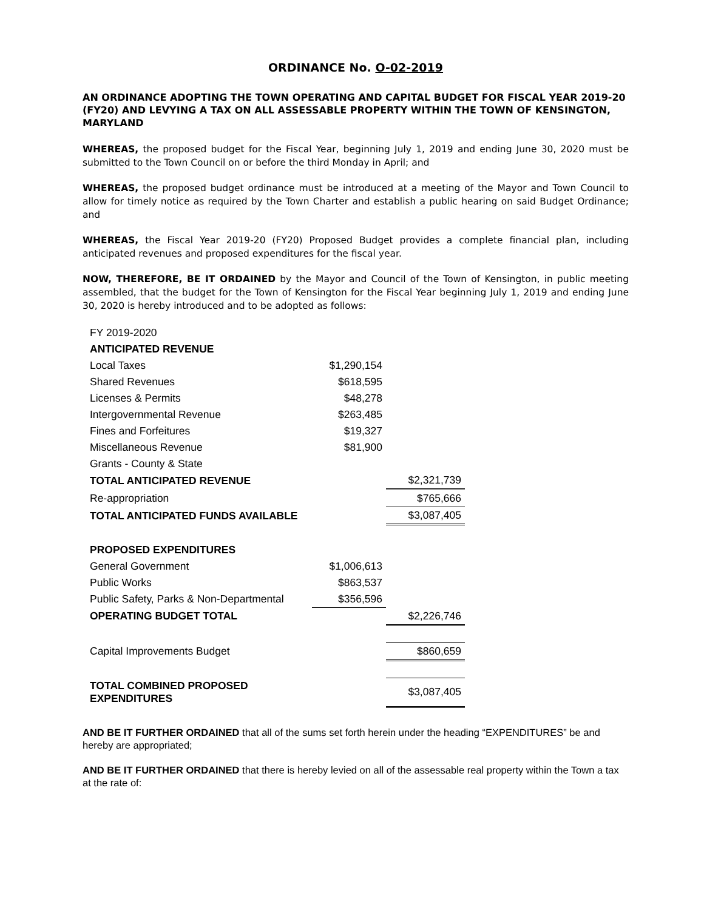ORDINANCE No. O-02-2019
AN ORDINANCE ADOPTING THE TOWN OPERATING AND CAPITAL BUDGET FOR FISCAL YEAR 2019-20 (FY20) AND LEVYING A TAX ON ALL ASSESSABLE PROPERTY WITHIN THE TOWN OF KENSINGTON, MARYLAND
WHEREAS, the proposed budget for the Fiscal Year, beginning July 1, 2019 and ending June 30, 2020 must be submitted to the Town Council on or before the third Monday in April; and
WHEREAS, the proposed budget ordinance must be introduced at a meeting of the Mayor and Town Council to allow for timely notice as required by the Town Charter and establish a public hearing on said Budget Ordinance; and
WHEREAS, the Fiscal Year 2019-20 (FY20) Proposed Budget provides a complete financial plan, including anticipated revenues and proposed expenditures for the fiscal year.
NOW, THEREFORE, BE IT ORDAINED by the Mayor and Council of the Town of Kensington, in public meeting assembled, that the budget for the Town of Kensington for the Fiscal Year beginning July 1, 2019 and ending June 30, 2020 is hereby introduced and to be adopted as follows:
| FY 2019-2020 | | |
| ANTICIPATED REVENUE | | |
| Local Taxes | $1,290,154 | |
| Shared Revenues | $618,595 | |
| Licenses & Permits | $48,278 | |
| Intergovernmental Revenue | $263,485 | |
| Fines and Forfeitures | $19,327 | |
| Miscellaneous Revenue | $81,900 | |
| Grants - County & State | | |
| TOTAL ANTICIPATED REVENUE | | $2,321,739 |
| Re-appropriation | | $765,666 |
| TOTAL ANTICIPATED FUNDS AVAILABLE | | $3,087,405 |
| PROPOSED EXPENDITURES | | |
| General Government | $1,006,613 | |
| Public Works | $863,537 | |
| Public Safety, Parks & Non-Departmental | $356,596 | |
| OPERATING BUDGET TOTAL | | $2,226,746 |
| Capital Improvements Budget | | $860,659 |
| TOTAL COMBINED PROPOSED EXPENDITURES | | $3,087,405 |
AND BE IT FURTHER ORDAINED that all of the sums set forth herein under the heading “EXPENDITURES” be and hereby are appropriated;
AND BE IT FURTHER ORDAINED that there is hereby levied on all of the assessable real property within the Town a tax at the rate of: